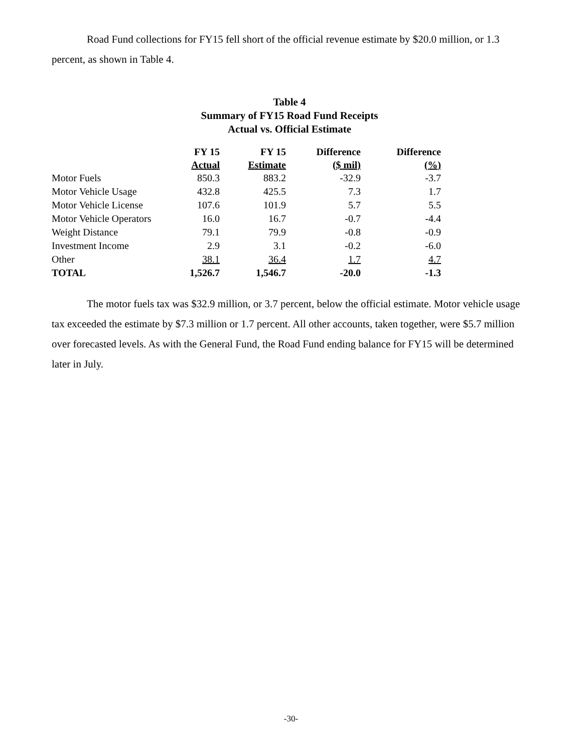Road Fund collections for FY15 fell short of the official revenue estimate by $20.0 million, or 1.3 percent, as shown in Table 4.
Table 4
Summary of FY15 Road Fund Receipts
Actual vs. Official Estimate
| | FY 15 Actual | FY 15 Estimate | Difference ($ mil) | Difference (%) |
| --- | --- | --- | --- | --- |
| Motor Fuels | 850.3 | 883.2 | -32.9 | -3.7 |
| Motor Vehicle Usage | 432.8 | 425.5 | 7.3 | 1.7 |
| Motor Vehicle License | 107.6 | 101.9 | 5.7 | 5.5 |
| Motor Vehicle Operators | 16.0 | 16.7 | -0.7 | -4.4 |
| Weight Distance | 79.1 | 79.9 | -0.8 | -0.9 |
| Investment Income | 2.9 | 3.1 | -0.2 | -6.0 |
| Other | 38.1 | 36.4 | 1.7 | 4.7 |
| TOTAL | 1,526.7 | 1,546.7 | -20.0 | -1.3 |
The motor fuels tax was $32.9 million, or 3.7 percent, below the official estimate. Motor vehicle usage tax exceeded the estimate by $7.3 million or 1.7 percent. All other accounts, taken together, were $5.7 million over forecasted levels. As with the General Fund, the Road Fund ending balance for FY15 will be determined later in July.
-30-